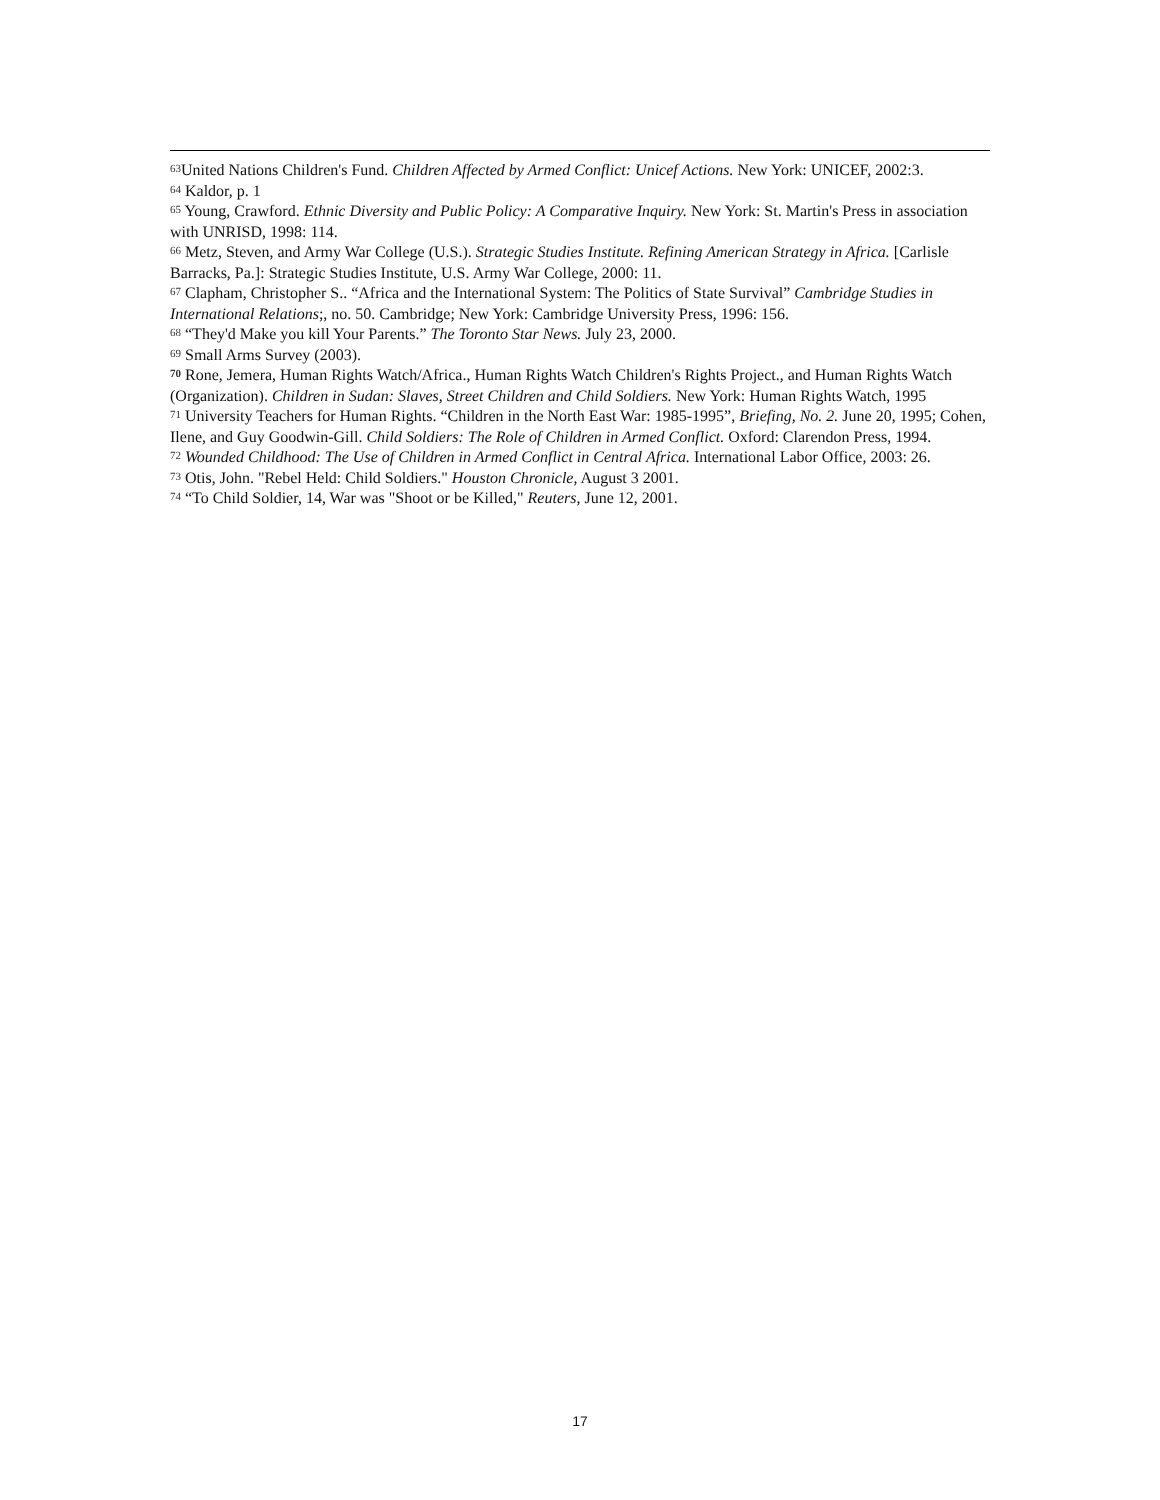<sup>63</sup> United Nations Children's Fund. Children Affected by Armed Conflict: Unicef Actions. New York: UNICEF, 2002:3.
<sup>64</sup> Kaldor, p. 1
<sup>65</sup> Young, Crawford. Ethnic Diversity and Public Policy: A Comparative Inquiry. New York: St. Martin's Press in association with UNRISD, 1998: 114.
<sup>66</sup> Metz, Steven, and Army War College (U.S.). Strategic Studies Institute. Refining American Strategy in Africa. [Carlisle Barracks, Pa.]: Strategic Studies Institute, U.S. Army War College, 2000: 11.
<sup>67</sup> Clapham, Christopher S.. “Africa and the International System: The Politics of State Survival” Cambridge Studies in International Relations;, no. 50. Cambridge; New York: Cambridge University Press, 1996: 156.
<sup>68</sup> “They'd Make you kill Your Parents.” The Toronto Star News. July 23, 2000.
<sup>69</sup> Small Arms Survey (2003).
<sup>70</sup> Rone, Jemera, Human Rights Watch/Africa., Human Rights Watch Children's Rights Project., and Human Rights Watch (Organization). Children in Sudan: Slaves, Street Children and Child Soldiers. New York: Human Rights Watch, 1995
<sup>71</sup> University Teachers for Human Rights. “Children in the North East War: 1985-1995”, Briefing, No. 2. June 20, 1995; Cohen, Ilene, and Guy Goodwin-Gill. Child Soldiers: The Role of Children in Armed Conflict. Oxford: Clarendon Press, 1994.
<sup>72</sup> Wounded Childhood: The Use of Children in Armed Conflict in Central Africa. International Labor Office, 2003: 26.
<sup>73</sup> Otis, John. "Rebel Held: Child Soldiers." Houston Chronicle, August 3 2001.
<sup>74</sup> “To Child Soldier, 14, War was "Shoot or be Killed," Reuters, June 12, 2001.
17